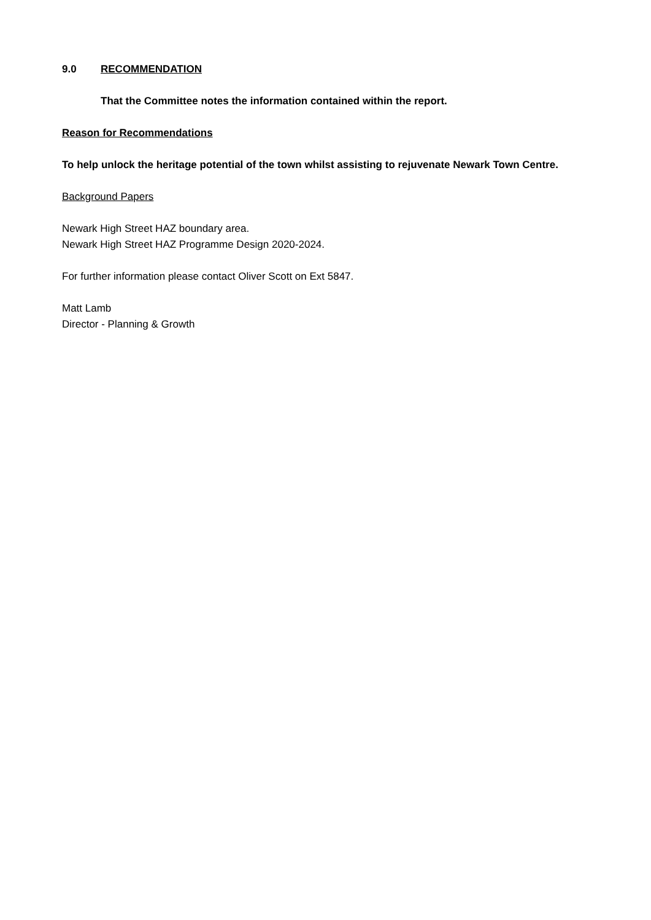9.0 RECOMMENDATION
That the Committee notes the information contained within the report.
Reason for Recommendations
To help unlock the heritage potential of the town whilst assisting to rejuvenate Newark Town Centre.
Background Papers
Newark High Street HAZ boundary area.
Newark High Street HAZ Programme Design 2020-2024.
For further information please contact Oliver Scott on Ext 5847.
Matt Lamb
Director - Planning & Growth